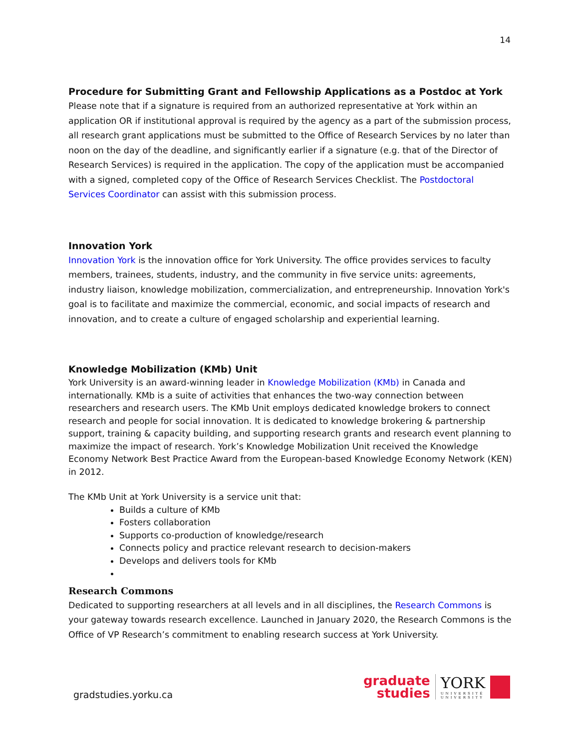14
Procedure for Submitting Grant and Fellowship Applications as a Postdoc at York
Please note that if a signature is required from an authorized representative at York within an application OR if institutional approval is required by the agency as a part of the submission process, all research grant applications must be submitted to the Office of Research Services by no later than noon on the day of the deadline, and significantly earlier if a signature (e.g. that of the Director of Research Services) is required in the application. The copy of the application must be accompanied with a signed, completed copy of the Office of Research Services Checklist. The Postdoctoral Services Coordinator can assist with this submission process.
Innovation York
Innovation York is the innovation office for York University. The office provides services to faculty members, trainees, students, industry, and the community in five service units: agreements, industry liaison, knowledge mobilization, commercialization, and entrepreneurship. Innovation York's goal is to facilitate and maximize the commercial, economic, and social impacts of research and innovation, and to create a culture of engaged scholarship and experiential learning.
Knowledge Mobilization (KMb) Unit
York University is an award-winning leader in Knowledge Mobilization (KMb) in Canada and internationally. KMb is a suite of activities that enhances the two-way connection between researchers and research users. The KMb Unit employs dedicated knowledge brokers to connect research and people for social innovation. It is dedicated to knowledge brokering & partnership support, training & capacity building, and supporting research grants and research event planning to maximize the impact of research. York’s Knowledge Mobilization Unit received the Knowledge Economy Network Best Practice Award from the European-based Knowledge Economy Network (KEN) in 2012.
The KMb Unit at York University is a service unit that:
Builds a culture of KMb
Fosters collaboration
Supports co-production of knowledge/research
Connects policy and practice relevant research to decision-makers
Develops and delivers tools for KMb
Research Commons
Dedicated to supporting researchers at all levels and in all disciplines, the Research Commons is your gateway towards research excellence. Launched in January 2020, the Research Commons is the Office of VP Research’s commitment to enabling research success at York University.
gradstudies.yorku.ca
graduate
studies
YORK
UNIVERSITÉ
UNIVERSITY